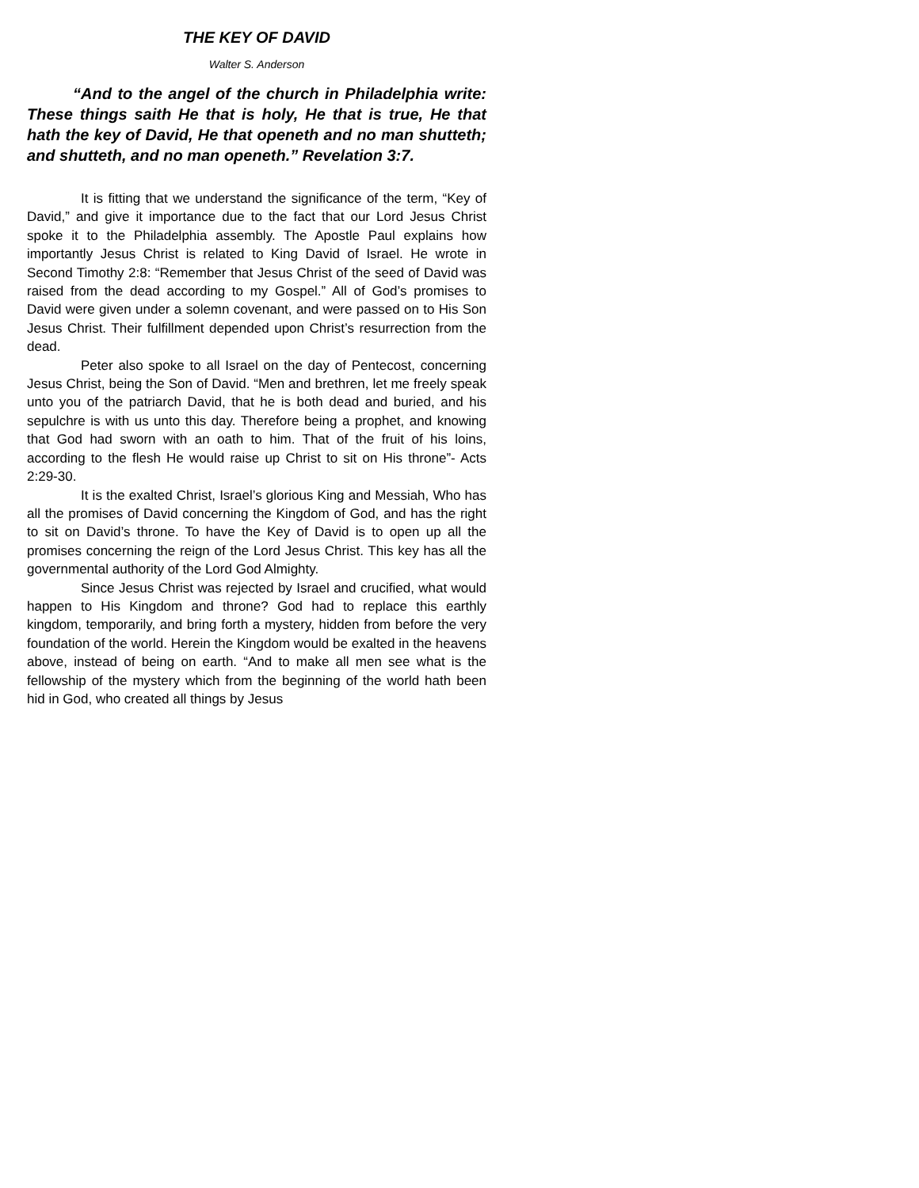THE KEY OF DAVID
Walter S. Anderson
“And to the angel of the church in Philadelphia write: These things saith He that is holy, He that is true, He that hath the key of David, He that openeth and no man shutteth; and shutteth, and no man openeth.” Revelation 3:7.
It is fitting that we understand the significance of the term, “Key of David,” and give it importance due to the fact that our Lord Jesus Christ spoke it to the Philadelphia assembly. The Apostle Paul explains how importantly Jesus Christ is related to King David of Israel. He wrote in Second Timothy 2:8: “Remember that Jesus Christ of the seed of David was raised from the dead according to my Gospel.” All of God’s promises to David were given under a solemn covenant, and were passed on to His Son Jesus Christ. Their fulfillment depended upon Christ’s resurrection from the dead.
Peter also spoke to all Israel on the day of Pentecost, concerning Jesus Christ, being the Son of David. “Men and brethren, let me freely speak unto you of the patriarch David, that he is both dead and buried, and his sepulchre is with us unto this day. Therefore being a prophet, and knowing that God had sworn with an oath to him. That of the fruit of his loins, according to the flesh He would raise up Christ to sit on His throne”- Acts 2:29-30.
It is the exalted Christ, Israel’s glorious King and Messiah, Who has all the promises of David concerning the Kingdom of God, and has the right to sit on David’s throne. To have the Key of David is to open up all the promises concerning the reign of the Lord Jesus Christ. This key has all the governmental authority of the Lord God Almighty.
Since Jesus Christ was rejected by Israel and crucified, what would happen to His Kingdom and throne? God had to replace this earthly kingdom, temporarily, and bring forth a mystery, hidden from before the very foundation of the world. Herein the Kingdom would be exalted in the heavens above, instead of being on earth. “And to make all men see what is the fellowship of the mystery which from the beginning of the world hath been hid in God, who created all things by Jesus